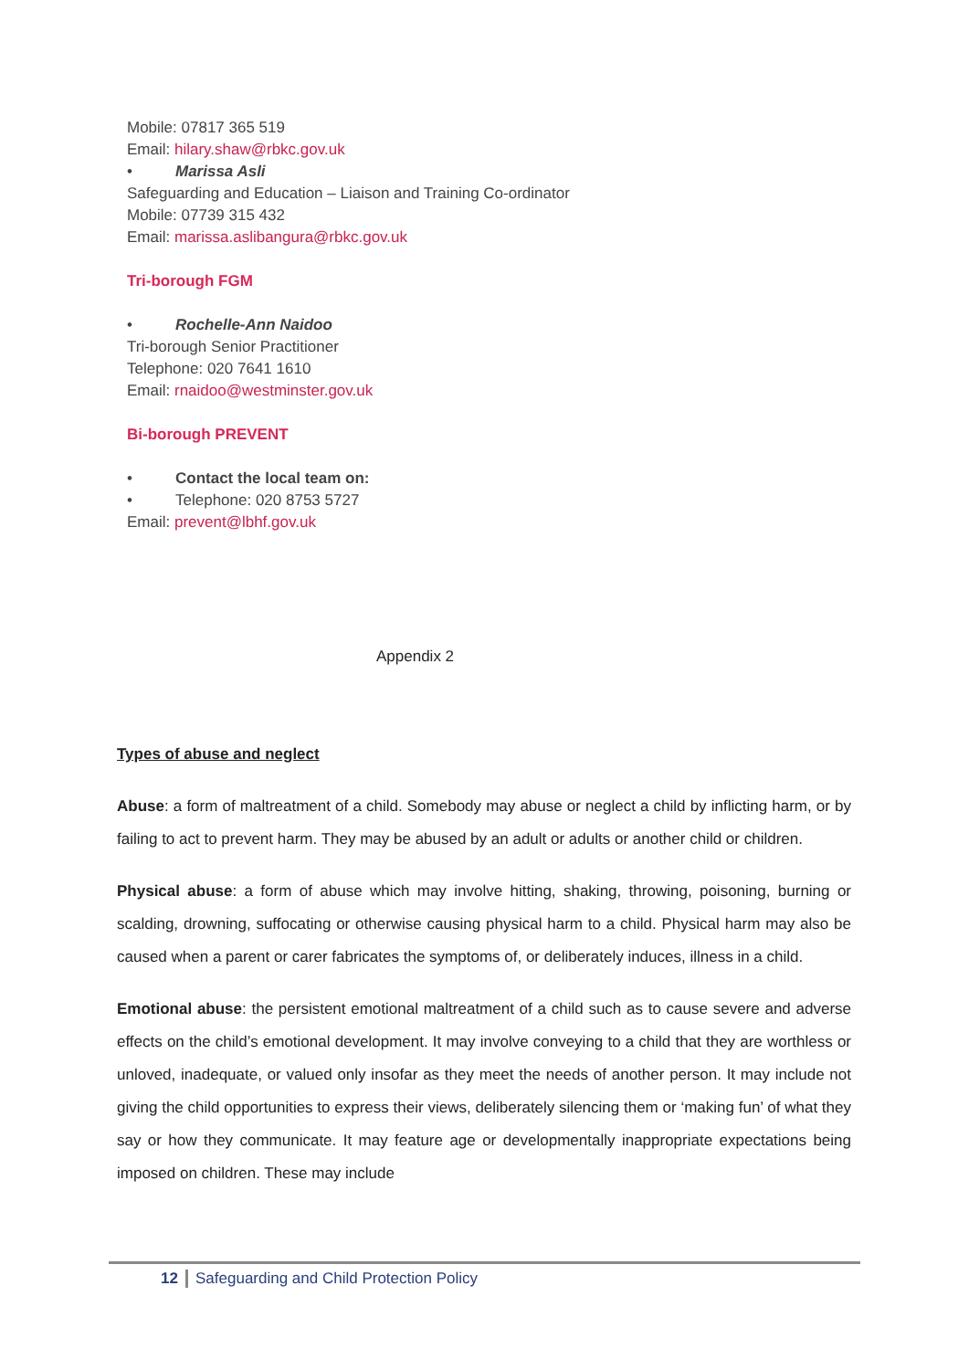Mobile: 07817 365 519
Email: hilary.shaw@rbkc.gov.uk
• Marissa Asli
Safeguarding and Education – Liaison and Training Co-ordinator
Mobile: 07739 315 432
Email: marissa.aslibangura@rbkc.gov.uk
Tri-borough FGM
• Rochelle-Ann Naidoo
Tri-borough Senior Practitioner
Telephone: 020 7641 1610
Email: rnaidoo@westminster.gov.uk
Bi-borough PREVENT
• Contact the local team on:
• Telephone: 020 8753 5727
Email: prevent@lbhf.gov.uk
Appendix 2
Types of abuse and neglect
Abuse: a form of maltreatment of a child. Somebody may abuse or neglect a child by inflicting harm, or by failing to act to prevent harm. They may be abused by an adult or adults or another child or children.
Physical abuse: a form of abuse which may involve hitting, shaking, throwing, poisoning, burning or scalding, drowning, suffocating or otherwise causing physical harm to a child. Physical harm may also be caused when a parent or carer fabricates the symptoms of, or deliberately induces, illness in a child.
Emotional abuse: the persistent emotional maltreatment of a child such as to cause severe and adverse effects on the child’s emotional development. It may involve conveying to a child that they are worthless or unloved, inadequate, or valued only insofar as they meet the needs of another person. It may include not giving the child opportunities to express their views, deliberately silencing them or ‘making fun’ of what they say or how they communicate. It may feature age or developmentally inappropriate expectations being imposed on children. These may include
12 Safeguarding and Child Protection Policy